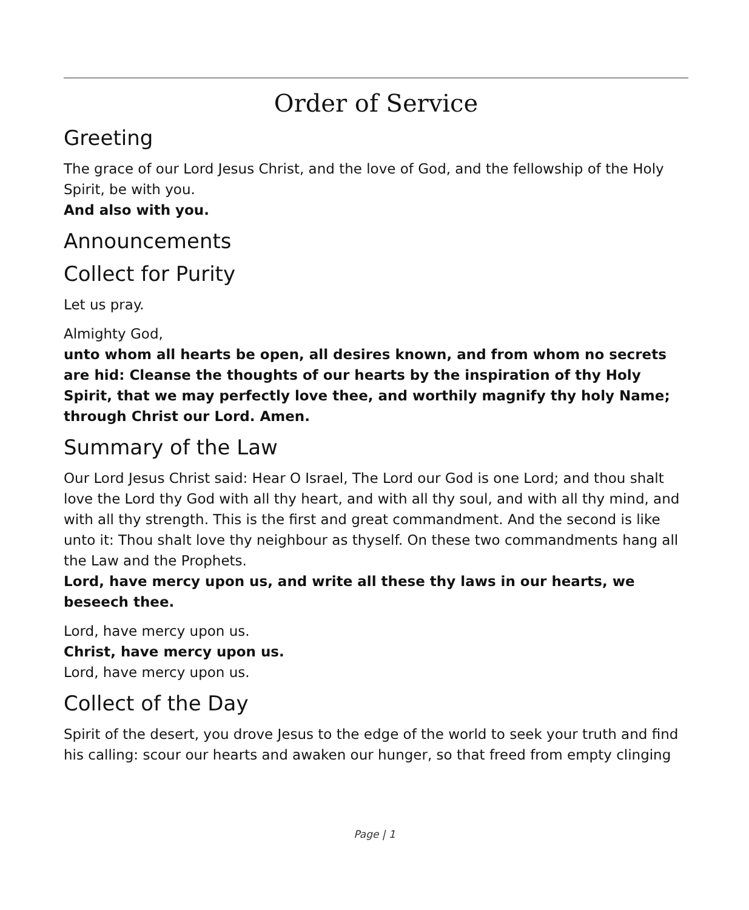Order of Service
Greeting
The grace of our Lord Jesus Christ, and the love of God, and the fellowship of the Holy Spirit, be with you.
And also with you.
Announcements
Collect for Purity
Let us pray.
Almighty God,
unto whom all hearts be open, all desires known, and from whom no secrets are hid: Cleanse the thoughts of our hearts by the inspiration of thy Holy Spirit, that we may perfectly love thee, and worthily magnify thy holy Name; through Christ our Lord. Amen.
Summary of the Law
Our Lord Jesus Christ said: Hear O Israel, The Lord our God is one Lord; and thou shalt love the Lord thy God with all thy heart, and with all thy soul, and with all thy mind, and with all thy strength. This is the first and great commandment. And the second is like unto it: Thou shalt love thy neighbour as thyself. On these two commandments hang all the Law and the Prophets.
Lord, have mercy upon us, and write all these thy laws in our hearts, we beseech thee.
Lord, have mercy upon us.
Christ, have mercy upon us.
Lord, have mercy upon us.
Collect of the Day
Spirit of the desert, you drove Jesus to the edge of the world to seek your truth and find his calling: scour our hearts and awaken our hunger, so that freed from empty clinging
Page | 1